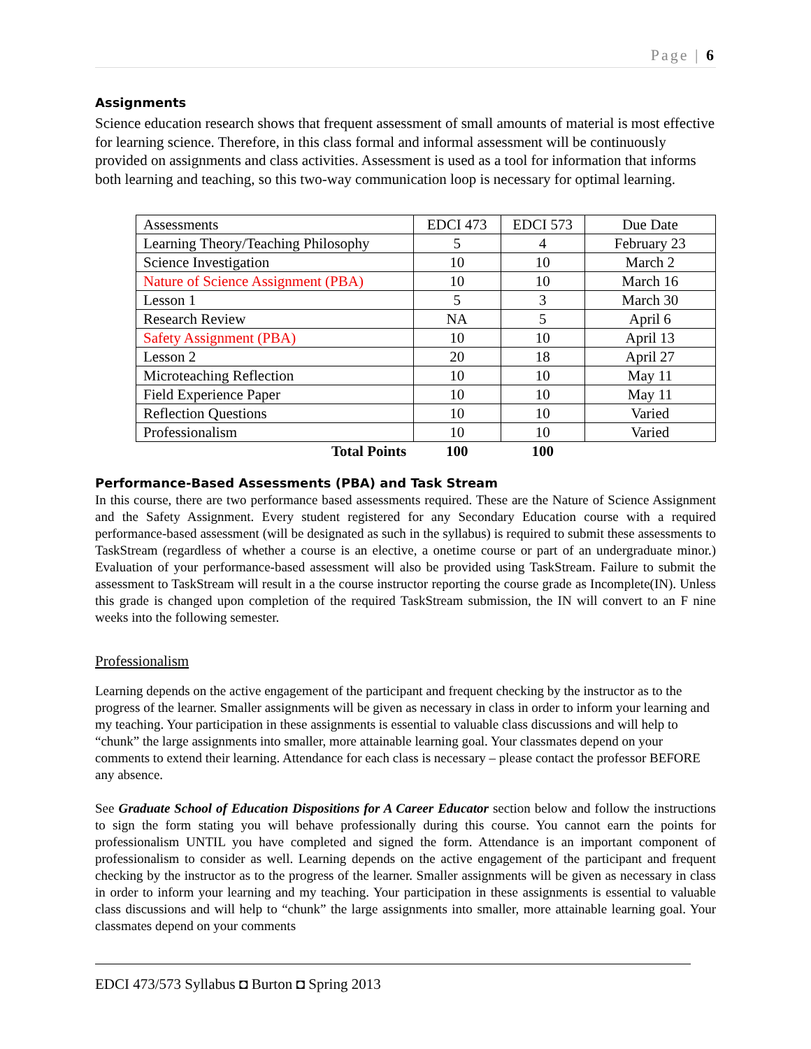Page | 6
Assignments
Science education research shows that frequent assessment of small amounts of material is most effective for learning science. Therefore, in this class formal and informal assessment will be continuously provided on assignments and class activities. Assessment is used as a tool for information that informs both learning and teaching, so this two-way communication loop is necessary for optimal learning.
| Assessments | EDCI 473 | EDCI 573 | Due Date |
| Learning Theory/Teaching Philosophy | 5 | 4 | February 23 |
| Science Investigation | 10 | 10 | March 2 |
| Nature of Science Assignment (PBA) | 10 | 10 | March 16 |
| Lesson 1 | 5 | 3 | March 30 |
| Research Review | NA | 5 | April 6 |
| Safety Assignment (PBA) | 10 | 10 | April 13 |
| Lesson 2 | 20 | 18 | April 27 |
| Microteaching Reflection | 10 | 10 | May 11 |
| Field Experience Paper | 10 | 10 | May 11 |
| Reflection Questions | 10 | 10 | Varied |
| Professionalism | 10 | 10 | Varied |
| Total Points | 100 | 100 | |
Performance-Based Assessments (PBA) and Task Stream
In this course, there are two performance based assessments required. These are the Nature of Science Assignment and the Safety Assignment. Every student registered for any Secondary Education course with a required performance-based assessment (will be designated as such in the syllabus) is required to submit these assessments to TaskStream (regardless of whether a course is an elective, a onetime course or part of an undergraduate minor.) Evaluation of your performance-based assessment will also be provided using TaskStream. Failure to submit the assessment to TaskStream will result in a the course instructor reporting the course grade as Incomplete(IN). Unless this grade is changed upon completion of the required TaskStream submission, the IN will convert to an F nine weeks into the following semester.
Professionalism
Learning depends on the active engagement of the participant and frequent checking by the instructor as to the progress of the learner. Smaller assignments will be given as necessary in class in order to inform your learning and my teaching. Your participation in these assignments is essential to valuable class discussions and will help to “chunk” the large assignments into smaller, more attainable learning goal. Your classmates depend on your comments to extend their learning. Attendance for each class is necessary – please contact the professor BEFORE any absence.
See Graduate School of Education Dispositions for A Career Educator section below and follow the instructions to sign the form stating you will behave professionally during this course. You cannot earn the points for professionalism UNTIL you have completed and signed the form. Attendance is an important component of professionalism to consider as well. Learning depends on the active engagement of the participant and frequent checking by the instructor as to the progress of the learner. Smaller assignments will be given as necessary in class in order to inform your learning and my teaching. Your participation in these assignments is essential to valuable class discussions and will help to “chunk” the large assignments into smaller, more attainable learning goal. Your classmates depend on your comments
EDCI 473/573 Syllabus ◘ Burton ◘ Spring 2013